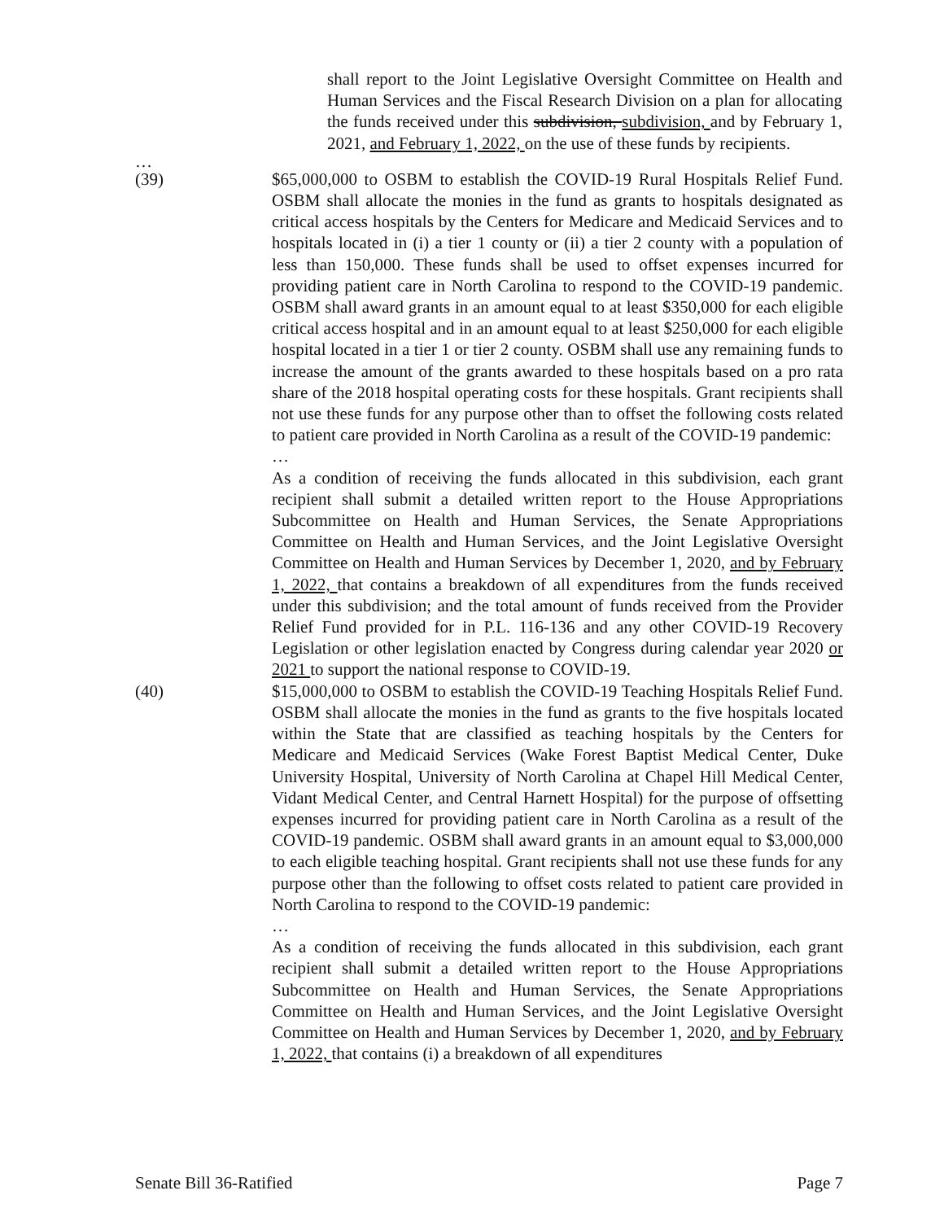shall report to the Joint Legislative Oversight Committee on Health and Human Services and the Fiscal Research Division on a plan for allocating the funds received under this subdivision, subdivision, and by February 1, 2021, and February 1, 2022, on the use of these funds by recipients.
…
(39) $65,000,000 to OSBM to establish the COVID-19 Rural Hospitals Relief Fund. OSBM shall allocate the monies in the fund as grants to hospitals designated as critical access hospitals by the Centers for Medicare and Medicaid Services and to hospitals located in (i) a tier 1 county or (ii) a tier 2 county with a population of less than 150,000. These funds shall be used to offset expenses incurred for providing patient care in North Carolina to respond to the COVID-19 pandemic. OSBM shall award grants in an amount equal to at least $350,000 for each eligible critical access hospital and in an amount equal to at least $250,000 for each eligible hospital located in a tier 1 or tier 2 county. OSBM shall use any remaining funds to increase the amount of the grants awarded to these hospitals based on a pro rata share of the 2018 hospital operating costs for these hospitals. Grant recipients shall not use these funds for any purpose other than to offset the following costs related to patient care provided in North Carolina as a result of the COVID-19 pandemic:
…
As a condition of receiving the funds allocated in this subdivision, each grant recipient shall submit a detailed written report to the House Appropriations Subcommittee on Health and Human Services, the Senate Appropriations Committee on Health and Human Services, and the Joint Legislative Oversight Committee on Health and Human Services by December 1, 2020, and by February 1, 2022, that contains a breakdown of all expenditures from the funds received under this subdivision; and the total amount of funds received from the Provider Relief Fund provided for in P.L. 116-136 and any other COVID-19 Recovery Legislation or other legislation enacted by Congress during calendar year 2020 or 2021 to support the national response to COVID-19.
(40) $15,000,000 to OSBM to establish the COVID-19 Teaching Hospitals Relief Fund. OSBM shall allocate the monies in the fund as grants to the five hospitals located within the State that are classified as teaching hospitals by the Centers for Medicare and Medicaid Services (Wake Forest Baptist Medical Center, Duke University Hospital, University of North Carolina at Chapel Hill Medical Center, Vidant Medical Center, and Central Harnett Hospital) for the purpose of offsetting expenses incurred for providing patient care in North Carolina as a result of the COVID-19 pandemic. OSBM shall award grants in an amount equal to $3,000,000 to each eligible teaching hospital. Grant recipients shall not use these funds for any purpose other than the following to offset costs related to patient care provided in North Carolina to respond to the COVID-19 pandemic:
…
As a condition of receiving the funds allocated in this subdivision, each grant recipient shall submit a detailed written report to the House Appropriations Subcommittee on Health and Human Services, the Senate Appropriations Committee on Health and Human Services, and the Joint Legislative Oversight Committee on Health and Human Services by December 1, 2020, and by February 1, 2022, that contains (i) a breakdown of all expenditures
Senate Bill 36-Ratified Page 7